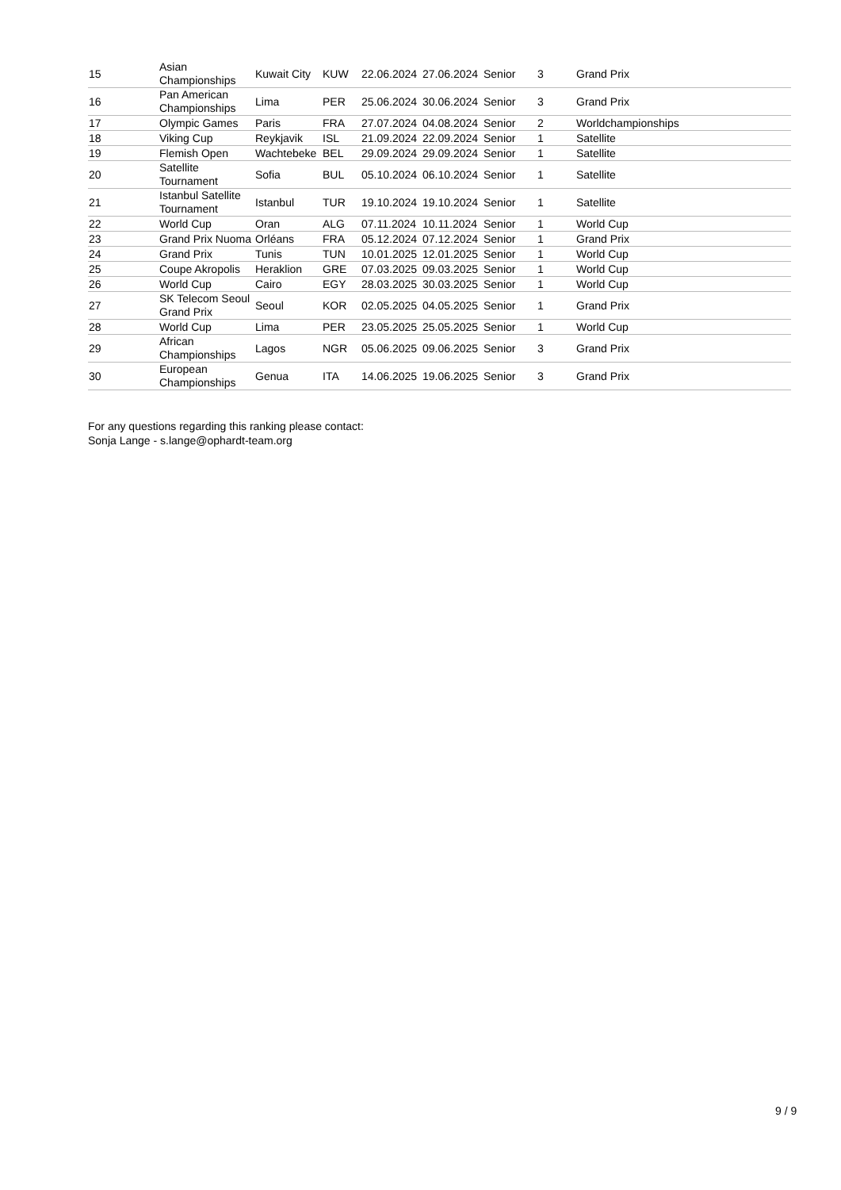| 15 | Asian Championships | Kuwait City | KUW | 22.06.2024 | 27.06.2024 | Senior | 3 | Grand Prix |
| 16 | Pan American Championships | Lima | PER | 25.06.2024 | 30.06.2024 | Senior | 3 | Grand Prix |
| 17 | Olympic Games | Paris | FRA | 27.07.2024 | 04.08.2024 | Senior | 2 | Worldchampionships |
| 18 | Viking Cup | Reykjavik | ISL | 21.09.2024 | 22.09.2024 | Senior | 1 | Satellite |
| 19 | Flemish Open | Wachtebeke | BEL | 29.09.2024 | 29.09.2024 | Senior | 1 | Satellite |
| 20 | Satellite Tournament | Sofia | BUL | 05.10.2024 | 06.10.2024 | Senior | 1 | Satellite |
| 21 | Istanbul Satellite Tournament | Istanbul | TUR | 19.10.2024 | 19.10.2024 | Senior | 1 | Satellite |
| 22 | World Cup | Oran | ALG | 07.11.2024 | 10.11.2024 | Senior | 1 | World Cup |
| 23 | Grand Prix Nuoma | Orléans | FRA | 05.12.2024 | 07.12.2024 | Senior | 1 | Grand Prix |
| 24 | Grand Prix | Tunis | TUN | 10.01.2025 | 12.01.2025 | Senior | 1 | World Cup |
| 25 | Coupe Akropolis | Heraklion | GRE | 07.03.2025 | 09.03.2025 | Senior | 1 | World Cup |
| 26 | World Cup | Cairo | EGY | 28.03.2025 | 30.03.2025 | Senior | 1 | World Cup |
| 27 | SK Telecom Seoul Grand Prix | Seoul | KOR | 02.05.2025 | 04.05.2025 | Senior | 1 | Grand Prix |
| 28 | World Cup | Lima | PER | 23.05.2025 | 25.05.2025 | Senior | 1 | World Cup |
| 29 | African Championships | Lagos | NGR | 05.06.2025 | 09.06.2025 | Senior | 3 | Grand Prix |
| 30 | European Championships | Genua | ITA | 14.06.2025 | 19.06.2025 | Senior | 3 | Grand Prix |
For any questions regarding this ranking please contact:
Sonja Lange - s.lange@ophardt-team.org
9 / 9